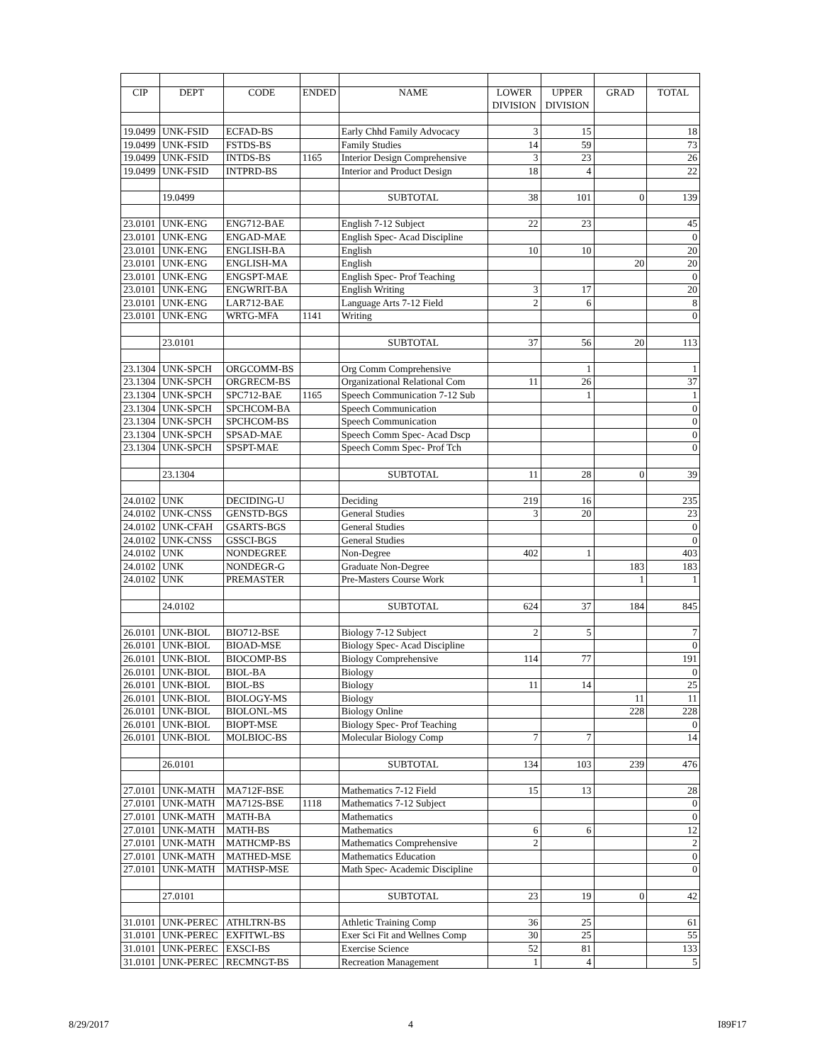| CIP | DEPT | CODE | ENDED | NAME | LOWER | UPPER | GRAD | TOTAL |
| --- | --- | --- | --- | --- | --- | --- | --- | --- |
| | | | | | DIVISION | DIVISION | | |
| 19.0499 | UNK-FSID | ECFAD-BS | | Early Chhd Family Advocacy | 3 | 15 | | 18 |
| 19.0499 | UNK-FSID | FSTDS-BS | | Family Studies | 14 | 59 | | 73 |
| 19.0499 | UNK-FSID | INTDS-BS | 1165 | Interior Design Comprehensive | 3 | 23 | | 26 |
| 19.0499 | UNK-FSID | INTPRD-BS | | Interior and Product Design | 18 | 4 | | 22 |
| | 19.0499 | | | SUBTOTAL | 38 | 101 | 0 | 139 |
| 23.0101 | UNK-ENG | ENG712-BAE | | English 7-12 Subject | 22 | 23 | | 45 |
| 23.0101 | UNK-ENG | ENGAD-MAE | | English Spec- Acad Discipline | | | | 0 |
| 23.0101 | UNK-ENG | ENGLISH-BA | | English | 10 | 10 | | 20 |
| 23.0101 | UNK-ENG | ENGLISH-MA | | English | | | 20 | 20 |
| 23.0101 | UNK-ENG | ENGSPT-MAE | | English Spec- Prof Teaching | | | | 0 |
| 23.0101 | UNK-ENG | ENGWRIT-BA | | English Writing | 3 | 17 | | 20 |
| 23.0101 | UNK-ENG | LAR712-BAE | | Language Arts 7-12 Field | 2 | 6 | | 8 |
| 23.0101 | UNK-ENG | WRTG-MFA | 1141 | Writing | | | | 0 |
| | 23.0101 | | | SUBTOTAL | 37 | 56 | 20 | 113 |
| 23.1304 | UNK-SPCH | ORGCOMM-BS | | Org Comm Comprehensive | | 1 | | 1 |
| 23.1304 | UNK-SPCH | ORGRECM-BS | | Organizational Relational Com | 11 | 26 | | 37 |
| 23.1304 | UNK-SPCH | SPC712-BAE | 1165 | Speech Communication 7-12 Sub | | 1 | | 1 |
| 23.1304 | UNK-SPCH | SPCHCOM-BA | | Speech Communication | | | | 0 |
| 23.1304 | UNK-SPCH | SPCHCOM-BS | | Speech Communication | | | | 0 |
| 23.1304 | UNK-SPCH | SPSAD-MAE | | Speech Comm Spec- Acad Dscp | | | | 0 |
| 23.1304 | UNK-SPCH | SPSPT-MAE | | Speech Comm Spec- Prof Tch | | | | 0 |
| | 23.1304 | | | SUBTOTAL | 11 | 28 | 0 | 39 |
| 24.0102 | UNK | DECIDING-U | | Deciding | 219 | 16 | | 235 |
| 24.0102 | UNK-CNSS | GENSTD-BGS | | General Studies | 3 | 20 | | 23 |
| 24.0102 | UNK-CFAH | GSARTS-BGS | | General Studies | | | | 0 |
| 24.0102 | UNK-CNSS | GSSCI-BGS | | General Studies | | | | 0 |
| 24.0102 | UNK | NONDEGREE | | Non-Degree | 402 | 1 | | 403 |
| 24.0102 | UNK | NONDEGR-G | | Graduate Non-Degree | | | 183 | 183 |
| 24.0102 | UNK | PREMASTER | | Pre-Masters Course Work | | | 1 | 1 |
| | 24.0102 | | | SUBTOTAL | 624 | 37 | 184 | 845 |
| 26.0101 | UNK-BIOL | BIO712-BSE | | Biology 7-12 Subject | 2 | 5 | | 7 |
| 26.0101 | UNK-BIOL | BIOAD-MSE | | Biology Spec- Acad Discipline | | | | 0 |
| 26.0101 | UNK-BIOL | BIOCOMP-BS | | Biology Comprehensive | 114 | 77 | | 191 |
| 26.0101 | UNK-BIOL | BIOL-BA | | Biology | | | | 0 |
| 26.0101 | UNK-BIOL | BIOL-BS | | Biology | 11 | 14 | | 25 |
| 26.0101 | UNK-BIOL | BIOLOGY-MS | | Biology | | | 11 | 11 |
| 26.0101 | UNK-BIOL | BIOLONL-MS | | Biology Online | | | 228 | 228 |
| 26.0101 | UNK-BIOL | BIOPT-MSE | | Biology Spec- Prof Teaching | | | | 0 |
| 26.0101 | UNK-BIOL | MOLBIOC-BS | | Molecular Biology Comp | 7 | 7 | | 14 |
| | 26.0101 | | | SUBTOTAL | 134 | 103 | 239 | 476 |
| 27.0101 | UNK-MATH | MA712F-BSE | | Mathematics 7-12 Field | 15 | 13 | | 28 |
| 27.0101 | UNK-MATH | MA712S-BSE | 1118 | Mathematics 7-12 Subject | | | | 0 |
| 27.0101 | UNK-MATH | MATH-BA | | Mathematics | | | | 0 |
| 27.0101 | UNK-MATH | MATH-BS | | Mathematics | 6 | 6 | | 12 |
| 27.0101 | UNK-MATH | MATHCMP-BS | | Mathematics Comprehensive | 2 | | | 2 |
| 27.0101 | UNK-MATH | MATHED-MSE | | Mathematics Education | | | | 0 |
| 27.0101 | UNK-MATH | MATHSP-MSE | | Math Spec- Academic Discipline | | | | 0 |
| | 27.0101 | | | SUBTOTAL | 23 | 19 | 0 | 42 |
| 31.0101 | UNK-PEREC | ATHLTRN-BS | | Athletic Training Comp | 36 | 25 | | 61 |
| 31.0101 | UNK-PEREC | EXFITWL-BS | | Exer Sci Fit and Wellnes Comp | 30 | 25 | | 55 |
| 31.0101 | UNK-PEREC | EXSCI-BS | | Exercise Science | 52 | 81 | | 133 |
| 31.0101 | UNK-PEREC | RECMNGT-BS | | Recreation Management | 1 | 4 | | 5 |
8/29/2017 4 I89F17